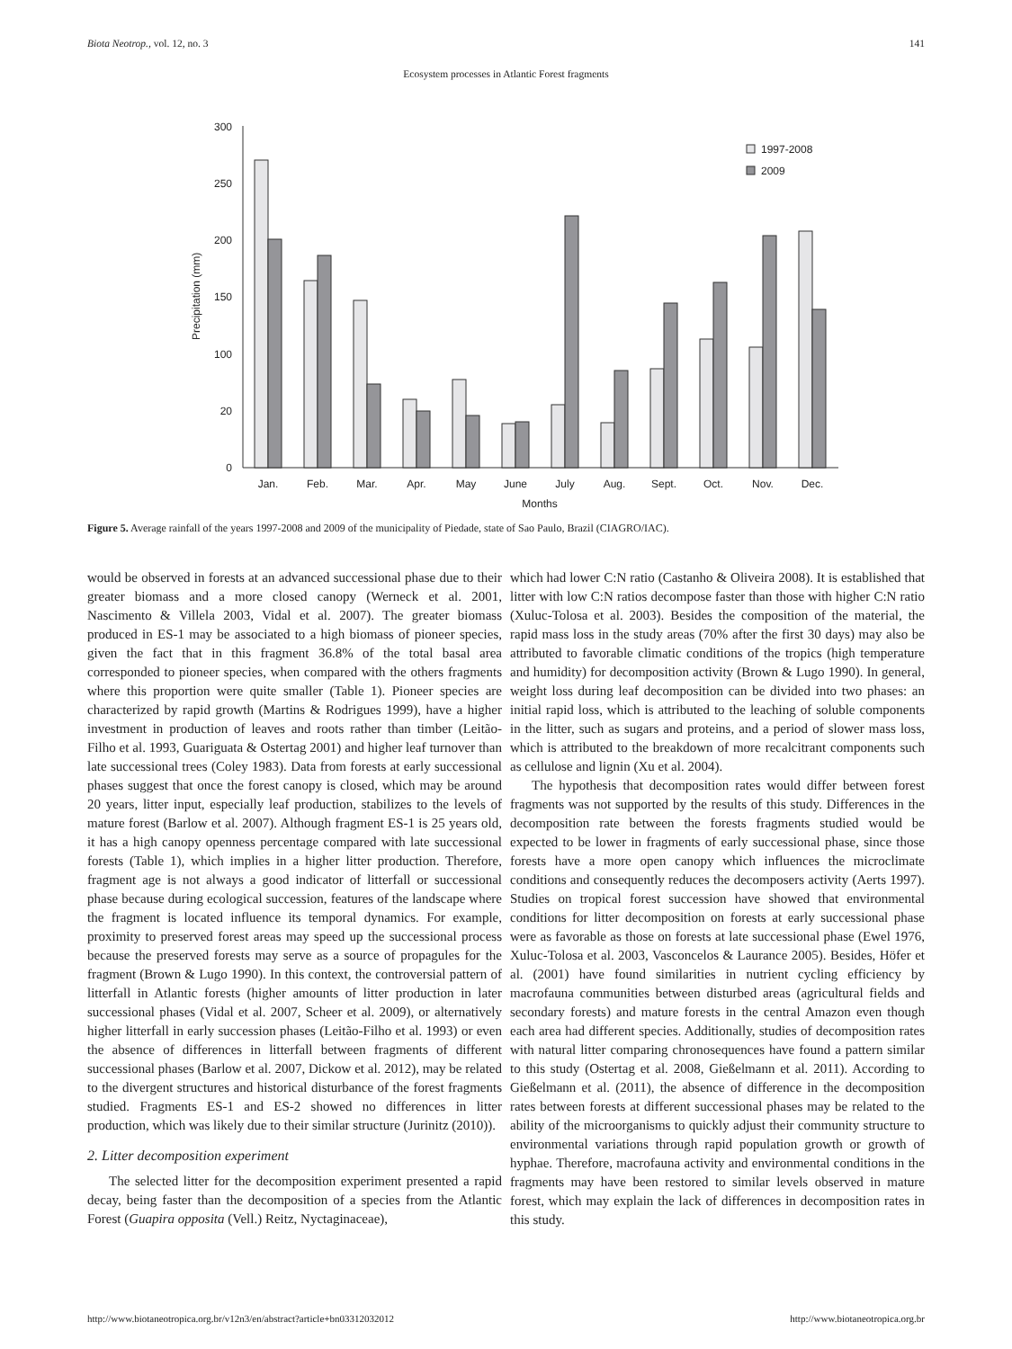Biota Neotrop., vol. 12, no. 3 141
Ecosystem processes in Atlantic Forest fragments
300
250
200
150
100
20
0
Precipitation (mm)
1997-2008
2009
Jan.
Feb.
Mar.
Apr.
May
June
July
Aug.
Sept.
Oct.
Nov.
Dec.
Months
Figure 5. Average rainfall of the years 1997-2008 and 2009 of the municipality of Piedade, state of Sao Paulo, Brazil (CIAGRO/IAC).
would be observed in forests at an advanced successional phase due to their greater biomass and a more closed canopy (Werneck et al. 2001, Nascimento & Villela 2003, Vidal et al. 2007). The greater biomass produced in ES-1 may be associated to a high biomass of pioneer species, given the fact that in this fragment 36.8% of the total basal area corresponded to pioneer species, when compared with the others fragments where this proportion were quite smaller (Table 1). Pioneer species are characterized by rapid growth (Martins & Rodrigues 1999), have a higher investment in production of leaves and roots rather than timber (Leitão-Filho et al. 1993, Guariguata & Ostertag 2001) and higher leaf turnover than late successional trees (Coley 1983). Data from forests at early successional phases suggest that once the forest canopy is closed, which may be around 20 years, litter input, especially leaf production, stabilizes to the levels of mature forest (Barlow et al. 2007). Although fragment ES-1 is 25 years old, it has a high canopy openness percentage compared with late successional forests (Table 1), which implies in a higher litter production. Therefore, fragment age is not always a good indicator of litterfall or successional phase because during ecological succession, features of the landscape where the fragment is located influence its temporal dynamics. For example, proximity to preserved forest areas may speed up the successional process because the preserved forests may serve as a source of propagules for the fragment (Brown & Lugo 1990). In this context, the controversial pattern of litterfall in Atlantic forests (higher amounts of litter production in later successional phases (Vidal et al. 2007, Scheer et al. 2009), or alternatively higher litterfall in early succession phases (Leitão-Filho et al. 1993) or even the absence of differences in litterfall between fragments of different successional phases (Barlow et al. 2007, Dickow et al. 2012), may be related to the divergent structures and historical disturbance of the forest fragments studied. Fragments ES-1 and ES-2 showed no differences in litter production, which was likely due to their similar structure (Jurinitz (2010)).
2. Litter decomposition experiment
The selected litter for the decomposition experiment presented a rapid decay, being faster than the decomposition of a species from the Atlantic Forest (Guapira opposita (Vell.) Reitz, Nyctaginaceae),
which had lower C:N ratio (Castanho & Oliveira 2008). It is established that litter with low C:N ratios decompose faster than those with higher C:N ratio (Xuluc-Tolosa et al. 2003). Besides the composition of the material, the rapid mass loss in the study areas (70% after the first 30 days) may also be attributed to favorable climatic conditions of the tropics (high temperature and humidity) for decomposition activity (Brown & Lugo 1990). In general, weight loss during leaf decomposition can be divided into two phases: an initial rapid loss, which is attributed to the leaching of soluble components in the litter, such as sugars and proteins, and a period of slower mass loss, which is attributed to the breakdown of more recalcitrant components such as cellulose and lignin (Xu et al. 2004).
The hypothesis that decomposition rates would differ between forest fragments was not supported by the results of this study. Differences in the decomposition rate between the forests fragments studied would be expected to be lower in fragments of early successional phase, since those forests have a more open canopy which influences the microclimate conditions and consequently reduces the decomposers activity (Aerts 1997). Studies on tropical forest succession have showed that environmental conditions for litter decomposition on forests at early successional phase were as favorable as those on forests at late successional phase (Ewel 1976, Xuluc-Tolosa et al. 2003, Vasconcelos & Laurance 2005). Besides, Höfer et al. (2001) have found similarities in nutrient cycling efficiency by macrofauna communities between disturbed areas (agricultural fields and secondary forests) and mature forests in the central Amazon even though each area had different species. Additionally, studies of decomposition rates with natural litter comparing chronosequences have found a pattern similar to this study (Ostertag et al. 2008, Gießelmann et al. 2011). According to Gießelmann et al. (2011), the absence of difference in the decomposition rates between forests at different successional phases may be related to the ability of the microorganisms to quickly adjust their community structure to environmental variations through rapid population growth or growth of hyphae. Therefore, macrofauna activity and environmental conditions in the fragments may have been restored to similar levels observed in mature forest, which may explain the lack of differences in decomposition rates in this study.
http://www.biotaneotropica.org.br/v12n3/en/abstract?article+bn03312032012 http://www.biotaneotropica.org.br